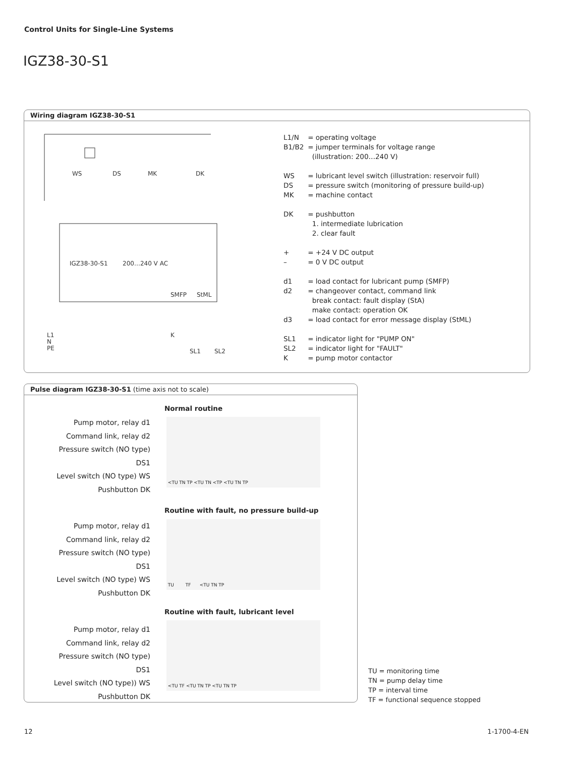Control Units for Single-Line Systems
IGZ38-30-S1
Wiring diagram IGZ38-30-S1
WS
DS
MK
DK
IGZ38-30-S1
200…240 V AC
SMFP
StML
L1
N
PE
K
SL1
SL2
| L1/N B1/B2 | = operating voltage = jumper terminals for voltage range (illustration: 200…240 V) |
| WS DS MK | = lubricant level switch (illustration: reservoir full) = pressure switch (monitoring of pressure build-up) = machine contact |
| DK | = pushbutton 1. intermediate lubrication 2. clear fault |
| + – | = +24 V DC output = 0 V DC output |
| d1 d2 d3 | = load contact for lubricant pump (SMFP) = changeover contact, command link break contact: fault display (StA) make contact: operation OK = load contact for error message display (StML) |
| SL1 SL2 K | = indicator light for "PUMP ON" = indicator light for "FAULT" = pump motor contactor |
Pulse diagram IGZ38-30-S1 (time axis not to scale)
Normal routine
Pump motor, relay d1
Command link, relay d2
Pressure switch (NO type) DS1
Level switch (NO type) WS
Pushbutton DK
<TU TN TP <TU TN <TP <TU TN TP
Routine with fault, no pressure build-up
Pump motor, relay d1
Command link, relay d2
Pressure switch (NO type) DS1
Level switch (NO type) WS
Pushbutton DK
TU TF <TU TN TP
Routine with fault, lubricant level
Pump motor, relay d1
Command link, relay d2
Pressure switch (NO type) DS1
Level switch (NO type)) WS
Pushbutton DK
<TU TF <TU TN TP <TU TN TP
TU = monitoring time
TN = pump delay time
TP = interval time
TF = functional sequence stopped
12 1-1700-4-EN